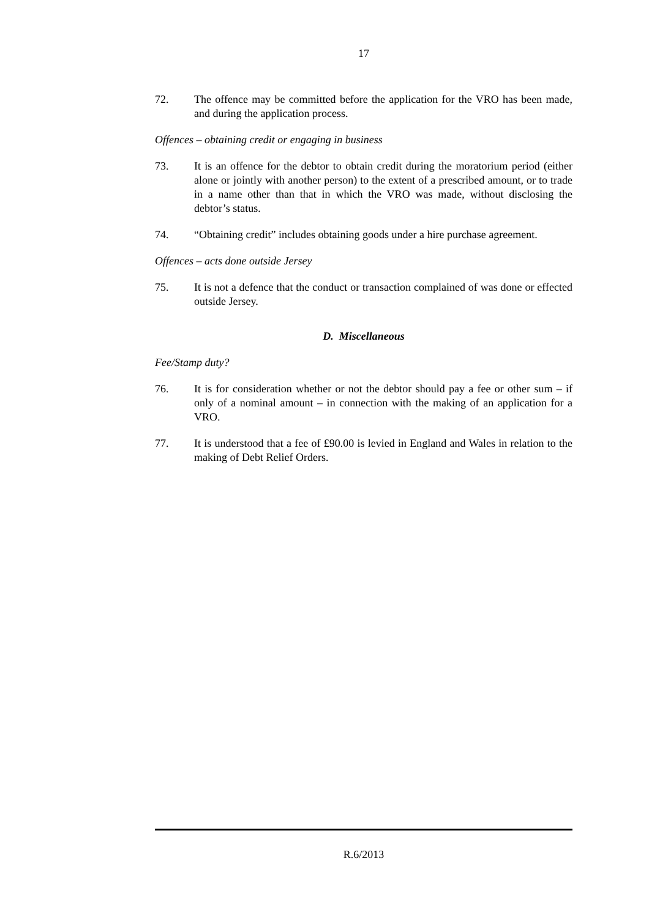17
72. The offence may be committed before the application for the VRO has been made, and during the application process.
Offences – obtaining credit or engaging in business
73. It is an offence for the debtor to obtain credit during the moratorium period (either alone or jointly with another person) to the extent of a prescribed amount, or to trade in a name other than that in which the VRO was made, without disclosing the debtor’s status.
74. “Obtaining credit” includes obtaining goods under a hire purchase agreement.
Offences – acts done outside Jersey
75. It is not a defence that the conduct or transaction complained of was done or effected outside Jersey.
D. Miscellaneous
Fee/Stamp duty?
76. It is for consideration whether or not the debtor should pay a fee or other sum – if only of a nominal amount – in connection with the making of an application for a VRO.
77. It is understood that a fee of £90.00 is levied in England and Wales in relation to the making of Debt Relief Orders.
R.6/2013